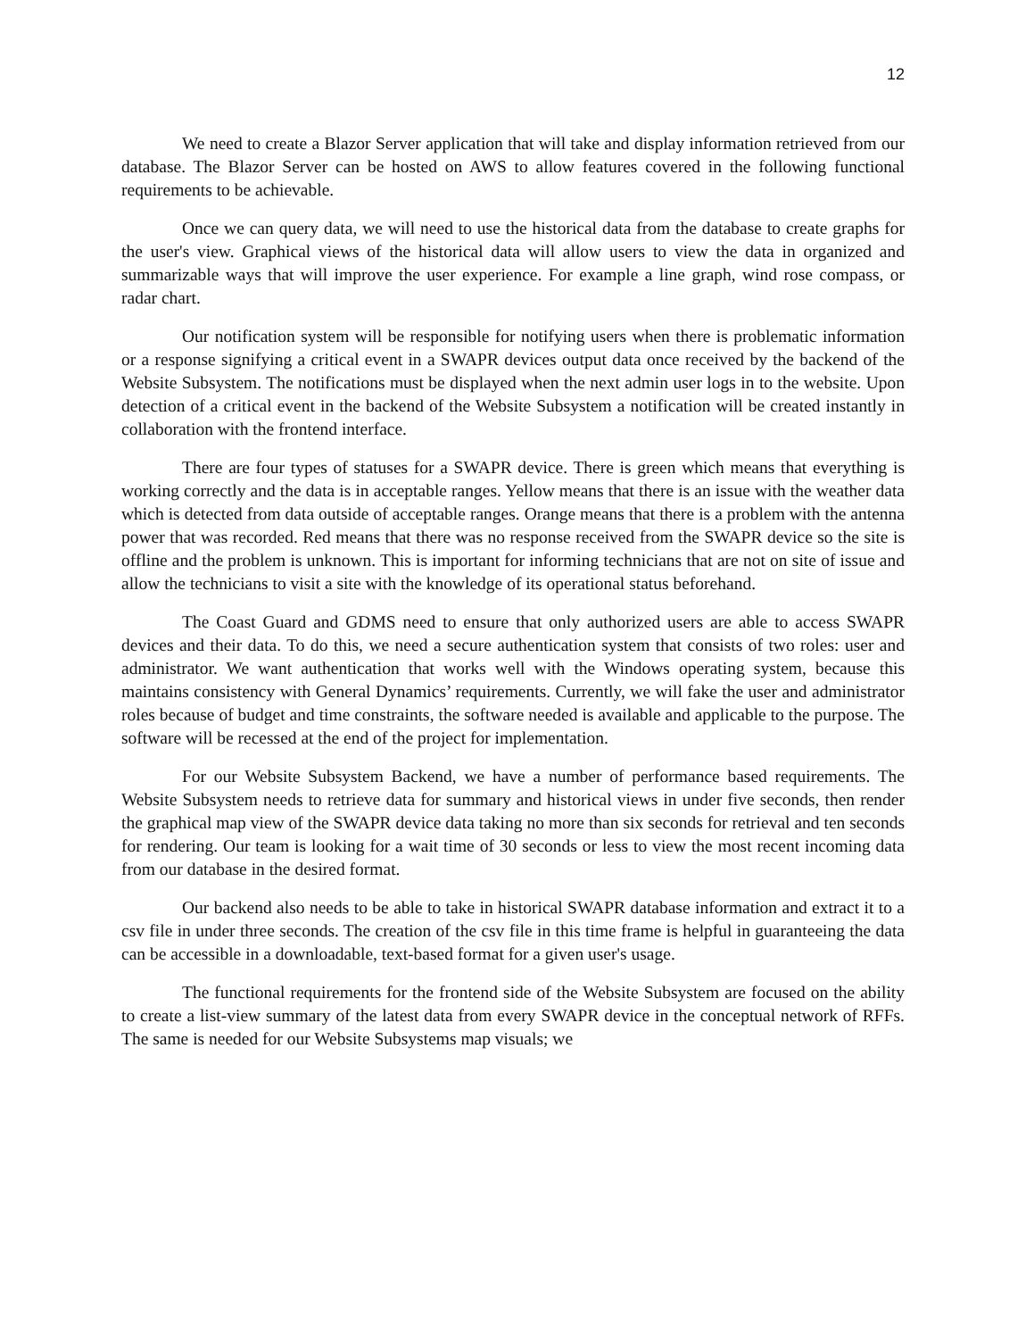12
We need to create a Blazor Server application that will take and display information retrieved from our database. The Blazor Server can be hosted on AWS to allow features covered in the following functional requirements to be achievable.
Once we can query data, we will need to use the historical data from the database to create graphs for the user's view. Graphical views of the historical data will allow users to view the data in organized and summarizable ways that will improve the user experience. For example a line graph, wind rose compass, or radar chart.
Our notification system will be responsible for notifying users when there is problematic information or a response signifying a critical event in a SWAPR devices output data once received by the backend of the Website Subsystem. The notifications must be displayed when the next admin user logs in to the website. Upon detection of a critical event in the backend of the Website Subsystem a notification will be created instantly in collaboration with the frontend interface.
There are four types of statuses for a SWAPR device. There is green which means that everything is working correctly and the data is in acceptable ranges. Yellow means that there is an issue with the weather data which is detected from data outside of acceptable ranges. Orange means that there is a problem with the antenna power that was recorded. Red means that there was no response received from the SWAPR device so the site is offline and the problem is unknown. This is important for informing technicians that are not on site of issue and allow the technicians to visit a site with the knowledge of its operational status beforehand.
The Coast Guard and GDMS need to ensure that only authorized users are able to access SWAPR devices and their data. To do this, we need a secure authentication system that consists of two roles: user and administrator. We want authentication that works well with the Windows operating system, because this maintains consistency with General Dynamics’ requirements. Currently, we will fake the user and administrator roles because of budget and time constraints, the software needed is available and applicable to the purpose. The software will be recessed at the end of the project for implementation.
For our Website Subsystem Backend, we have a number of performance based requirements. The Website Subsystem needs to retrieve data for summary and historical views in under five seconds, then render the graphical map view of the SWAPR device data taking no more than six seconds for retrieval and ten seconds for rendering. Our team is looking for a wait time of 30 seconds or less to view the most recent incoming data from our database in the desired format.
Our backend also needs to be able to take in historical SWAPR database information and extract it to a csv file in under three seconds. The creation of the csv file in this time frame is helpful in guaranteeing the data can be accessible in a downloadable, text-based format for a given user's usage.
The functional requirements for the frontend side of the Website Subsystem are focused on the ability to create a list-view summary of the latest data from every SWAPR device in the conceptual network of RFFs. The same is needed for our Website Subsystems map visuals; we